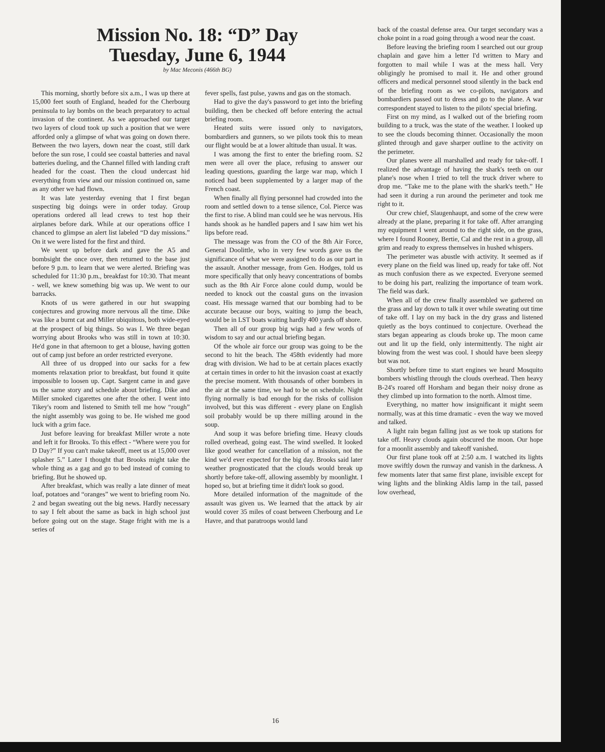Mission No. 18: “D” Day
Tuesday, June 6, 1944
by Mac Meconis (466th BG)
This morning, shortly before six a.m., I was up there at 15,000 feet south of England, headed for the Cherbourg peninsula to lay bombs on the beach preparatory to actual invasion of the continent. As we approached our target two layers of cloud took up such a position that we were afforded only a glimpse of what was going on down there. Between the two layers, down near the coast, still dark before the sun rose, I could see coastal batteries and naval batteries dueling, and the Channel filled with landing craft headed for the coast. Then the cloud undercast hid everything from view and our mission continued on, same as any other we had flown.
It was late yesterday evening that I first began suspecting big doings were in order today. Group operations ordered all lead crews to test hop their airplanes before dark. While at our operations office I chanced to glimpse an alert list labeled “D day missions.” On it we were listed for the first and third.
We went up before dark and gave the A5 and bombsight the once over, then returned to the base just before 9 p.m. to learn that we were alerted. Briefing was scheduled for 11:30 p.m., breakfast for 10:30. That meant - well, we knew something big was up. We went to our barracks.
Knots of us were gathered in our hut swapping conjectures and growing more nervous all the time. Dike was like a burnt cat and Miller ubiquitous, both wide-eyed at the prospect of big things. So was I. We three began worrying about Brooks who was still in town at 10:30. He'd gone in that afternoon to get a blouse, having gotten out of camp just before an order restricted everyone.
All three of us dropped into our sacks for a few moments relaxation prior to breakfast, but found it quite impossible to loosen up. Capt. Sargent came in and gave us the same story and schedule about briefing. Dike and Miller smoked cigarettes one after the other. I went into Tikey's room and listened to Smith tell me how “rough” the night assembly was going to be. He wished me good luck with a grim face.
Just before leaving for breakfast Miller wrote a note and left it for Brooks. To this effect - “Where were you for D Day?” If you can't make takeoff, meet us at 15,000 over splasher 5.” Later I thought that Brooks might take the whole thing as a gag and go to bed instead of coming to briefing. But he showed up.
After breakfast, which was really a late dinner of meat loaf, potatoes and “oranges” we went to briefing room No. 2 and began sweating out the big news. Hardly necessary to say I felt about the same as back in high school just before going out on the stage. Stage fright with me is a series of
fever spells, fast pulse, yawns and gas on the stomach.
Had to give the day's password to get into the briefing building, then be checked off before entering the actual briefing room.
Heated suits were issued only to navigators, bombardiers and gunners, so we pilots took this to mean our flight would be at a lower altitude than usual. It was.
I was among the first to enter the briefing room. S2 men were all over the place, refusing to answer our leading questions, guarding the large war map, which I noticed had been supplemented by a larger map of the French coast.
When finally all flying personnel had crowded into the room and settled down to a tense silence, Col. Pierce was the first to rise. A blind man could see he was nervous. His hands shook as he handled papers and I saw him wet his lips before read.
The message was from the CO of the 8th Air Force, General Doolittle, who in very few words gave us the significance of what we were assigned to do as our part in the assault. Another message, from Gen. Hodges, told us more specifically that only heavy concentrations of bombs such as the 8th Air Force alone could dump, would be needed to knock out the coastal guns on the invasion coast. His message warned that our bombing had to be accurate because our boys, waiting to jump the beach, would be in LST boats waiting hardly 400 yards off shore.
Then all of our group big wigs had a few words of wisdom to say and our actual briefing began.
Of the whole air force our group was going to be the second to hit the beach. The 458th evidently had more drag with division. We had to be at certain places exactly at certain times in order to hit the invasion coast at exactly the precise moment. With thousands of other bombers in the air at the same time, we had to be on schedule. Night flying normally is bad enough for the risks of collision involved, but this was different - every plane on English soil probably would be up there milling around in the soup.
And soup it was before briefing time. Heavy clouds rolled overhead, going east. The wind swelled. It looked like good weather for cancellation of a mission, not the kind we'd ever expected for the big day. Brooks said later weather prognosticated that the clouds would break up shortly before take-off, allowing assembly by moonlight. I hoped so, but at briefing time it didn't look so good.
More detailed information of the magnitude of the assault was given us. We learned that the attack by air would cover 35 miles of coast between Cherbourg and Le Havre, and that paratroops would land
back of the coastal defense area. Our target secondary was a choke point in a road going through a wood near the coast.
Before leaving the briefing room I searched out our group chaplain and gave him a letter I'd written to Mary and forgotten to mail while I was at the mess hall. Very obligingly he promised to mail it. He and other ground officers and medical personnel stood silently in the back end of the briefing room as we co-pilots, navigators and bombardiers passed out to dress and go to the plane. A war correspondent stayed to listen to the pilots' special briefing.
First on my mind, as I walked out of the briefing room building to a truck, was the state of the weather. I looked up to see the clouds becoming thinner. Occasionally the moon glinted through and gave sharper outline to the activity on the perimeter.
Our planes were all marshalled and ready for take-off. I realized the advantage of having the shark's teeth on our plane's nose when I tried to tell the truck driver where to drop me. “Take me to the plane with the shark's teeth.” He had seen it during a run around the perimeter and took me right to it.
Our crew chief, Slaugenhaupt, and some of the crew were already at the plane, preparing it for take off. After arranging my equipment I went around to the right side, on the grass, where I found Rooney, Bertie, Cal and the rest in a group, all grim and ready to express themselves in hushed whispers.
The perimeter was abustle with activity. It seemed as if every plane on the field was lined up, ready for take off. Not as much confusion there as we expected. Everyone seemed to be doing his part, realizing the importance of team work. The field was dark.
When all of the crew finally assembled we gathered on the grass and lay down to talk it over while sweating out time of take off. I lay on my back in the dry grass and listened quietly as the boys continued to conjecture. Overhead the stars began appearing as clouds broke up. The moon came out and lit up the field, only intermittently. The night air blowing from the west was cool. I should have been sleepy but was not.
Shortly before time to start engines we heard Mosquito bombers whistling through the clouds overhead. Then heavy B-24's roared off Horsham and began their noisy drone as they climbed up into formation to the north. Almost time.
Everything, no matter how insignificant it might seem normally, was at this time dramatic - even the way we moved and talked.
A light rain began falling just as we took up stations for take off. Heavy clouds again obscured the moon. Our hope for a moonlit assembly and takeoff vanished.
Our first plane took off at 2:50 a.m. I watched its lights move swiftly down the runway and vanish in the darkness. A few moments later that same first plane, invisible except for wing lights and the blinking Aldis lamp in the tail, passed low overhead,
16